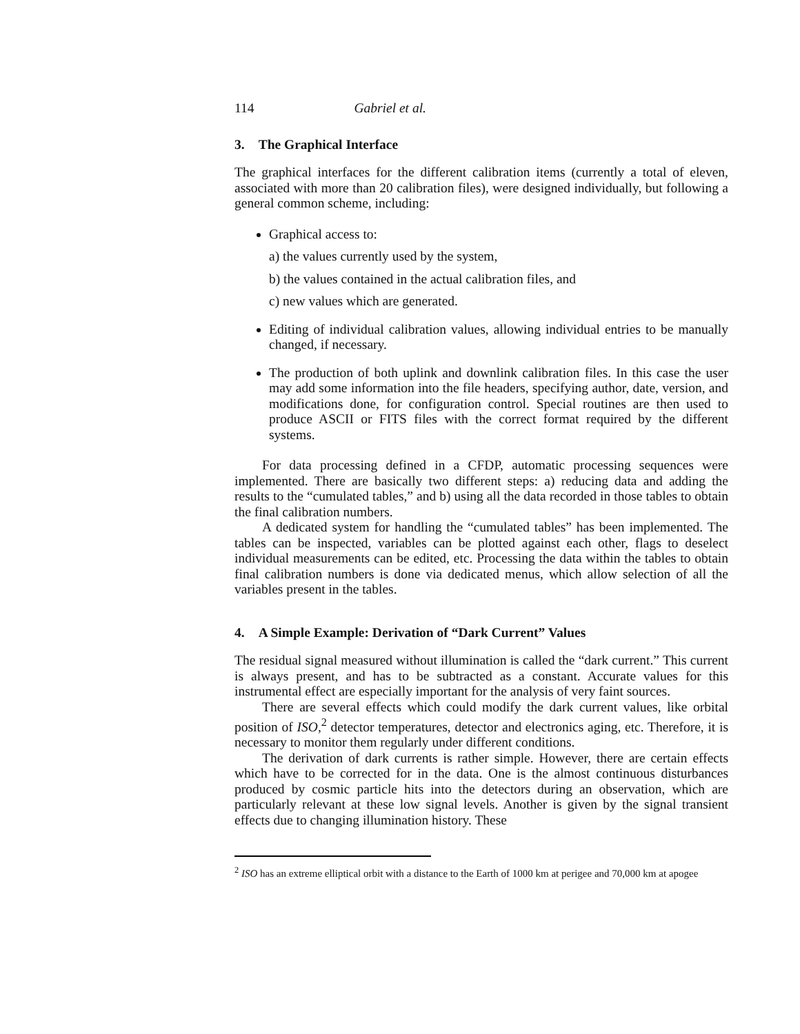114 Gabriel et al.
3. The Graphical Interface
The graphical interfaces for the different calibration items (currently a total of eleven, associated with more than 20 calibration files), were designed individually, but following a general common scheme, including:
Graphical access to:
a) the values currently used by the system,
b) the values contained in the actual calibration files, and
c) new values which are generated.
Editing of individual calibration values, allowing individual entries to be manually changed, if necessary.
The production of both uplink and downlink calibration files. In this case the user may add some information into the file headers, specifying author, date, version, and modifications done, for configuration control. Special routines are then used to produce ASCII or FITS files with the correct format required by the different systems.
For data processing defined in a CFDP, automatic processing sequences were implemented. There are basically two different steps: a) reducing data and adding the results to the “cumulated tables,” and b) using all the data recorded in those tables to obtain the final calibration numbers.
A dedicated system for handling the “cumulated tables” has been implemented. The tables can be inspected, variables can be plotted against each other, flags to deselect individual measurements can be edited, etc. Processing the data within the tables to obtain final calibration numbers is done via dedicated menus, which allow selection of all the variables present in the tables.
4. A Simple Example: Derivation of “Dark Current” Values
The residual signal measured without illumination is called the “dark current.” This current is always present, and has to be subtracted as a constant. Accurate values for this instrumental effect are especially important for the analysis of very faint sources.
There are several effects which could modify the dark current values, like orbital position of ISO,<sup>2</sup> detector temperatures, detector and electronics aging, etc. Therefore, it is necessary to monitor them regularly under different conditions.
The derivation of dark currents is rather simple. However, there are certain effects which have to be corrected for in the data. One is the almost continuous disturbances produced by cosmic particle hits into the detectors during an observation, which are particularly relevant at these low signal levels. Another is given by the signal transient effects due to changing illumination history. These
<sup>2</sup> ISO has an extreme elliptical orbit with a distance to the Earth of 1000 km at perigee and 70,000 km at apogee